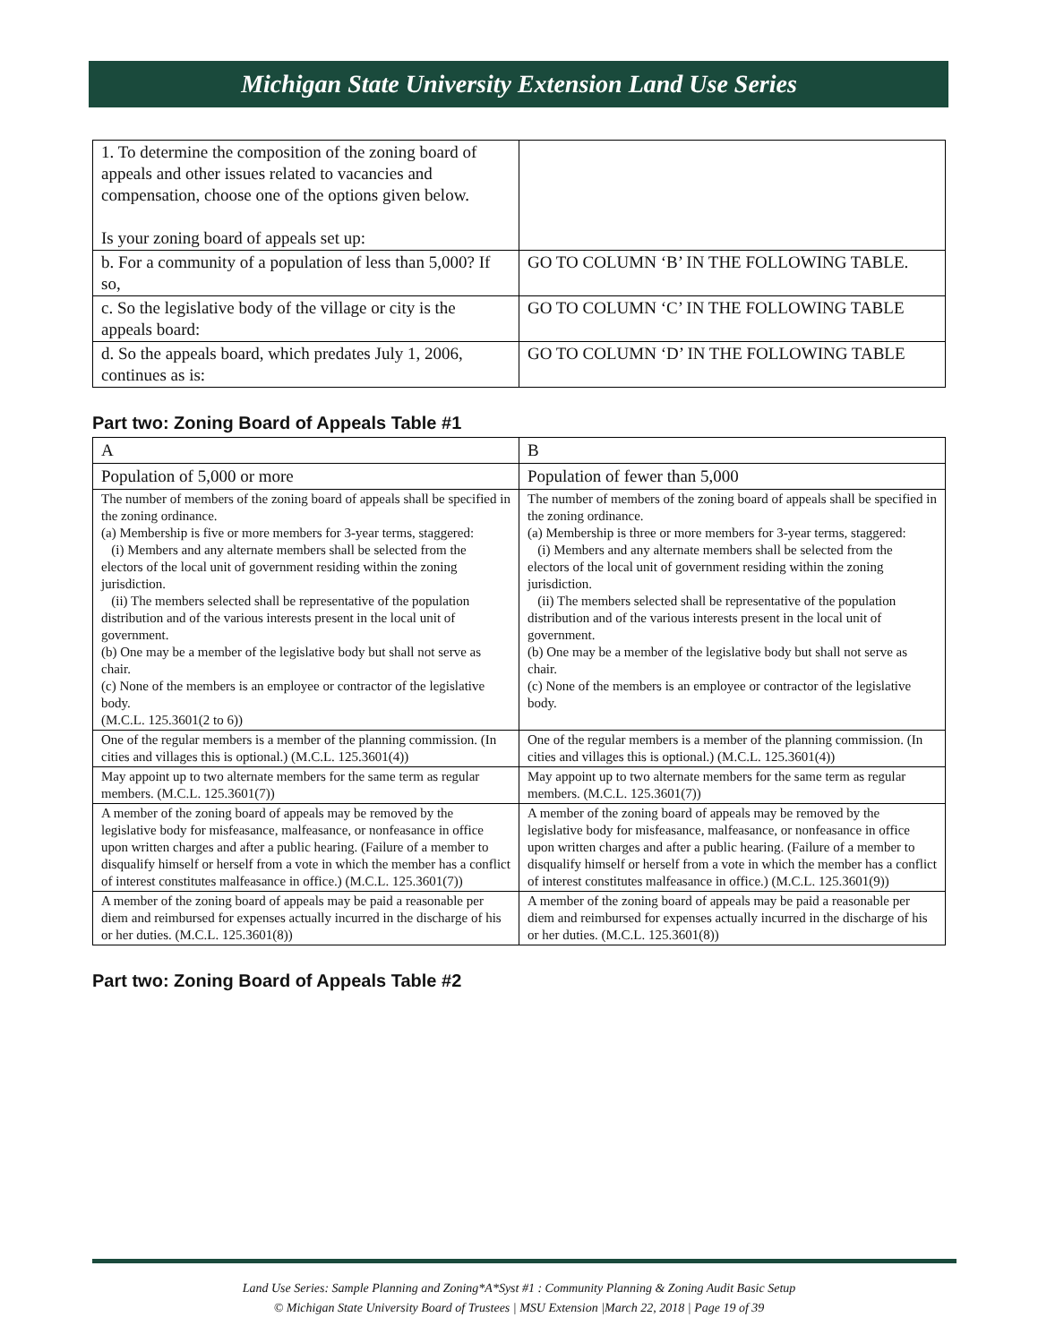Michigan State University Extension Land Use Series
| 1. To determine the composition of the zoning board of appeals and other issues related to vacancies and compensation, choose one of the options given below. Is your zoning board of appeals set up: | |
| b. For a community of a population of less than 5,000? If so, | GO TO COLUMN ‘B’ IN THE FOLLOWING TABLE. |
| c. So the legislative body of the village or city is the appeals board: | GO TO COLUMN ‘C’ IN THE FOLLOWING TABLE |
| d. So the appeals board, which predates July 1, 2006, continues as is: | GO TO COLUMN ‘D’ IN THE FOLLOWING TABLE |
Part two: Zoning Board of Appeals Table #1
| A | B |
| Population of 5,000 or more | Population of fewer than 5,000 |
| The number of members of the zoning board of appeals shall be specified in the zoning ordinance. (a) Membership is five or more members for 3-year terms, staggered: (i) Members and any alternate members shall be selected from the electors of the local unit of government residing within the zoning jurisdiction. (ii) The members selected shall be representative of the population distribution and of the various interests present in the local unit of government. (b) One may be a member of the legislative body but shall not serve as chair. (c) None of the members is an employee or contractor of the legislative body. (M.C.L. 125.3601(2 to 6)) | The number of members of the zoning board of appeals shall be specified in the zoning ordinance. (a) Membership is three or more members for 3-year terms, staggered: (i) Members and any alternate members shall be selected from the electors of the local unit of government residing within the zoning jurisdiction. (ii) The members selected shall be representative of the population distribution and of the various interests present in the local unit of government. (b) One may be a member of the legislative body but shall not serve as chair. (c) None of the members is an employee or contractor of the legislative body. |
| One of the regular members is a member of the planning commission. (In cities and villages this is optional.) (M.C.L. 125.3601(4)) | One of the regular members is a member of the planning commission. (In cities and villages this is optional.) (M.C.L. 125.3601(4)) |
| May appoint up to two alternate members for the same term as regular members. (M.C.L. 125.3601(7)) | May appoint up to two alternate members for the same term as regular members. (M.C.L. 125.3601(7)) |
| A member of the zoning board of appeals may be removed by the legislative body for misfeasance, malfeasance, or nonfeasance in office upon written charges and after a public hearing. (Failure of a member to disqualify himself or herself from a vote in which the member has a conflict of interest constitutes malfeasance in office.) (M.C.L. 125.3601(7)) | A member of the zoning board of appeals may be removed by the legislative body for misfeasance, malfeasance, or nonfeasance in office upon written charges and after a public hearing. (Failure of a member to disqualify himself or herself from a vote in which the member has a conflict of interest constitutes malfeasance in office.) (M.C.L. 125.3601(9)) |
| A member of the zoning board of appeals may be paid a reasonable per diem and reimbursed for expenses actually incurred in the discharge of his or her duties. (M.C.L. 125.3601(8)) | A member of the zoning board of appeals may be paid a reasonable per diem and reimbursed for expenses actually incurred in the discharge of his or her duties. (M.C.L. 125.3601(8)) |
Part two: Zoning Board of Appeals Table #2
Land Use Series: Sample Planning and Zoning*A*Syst #1 : Community Planning & Zoning Audit Basic Setup
© Michigan State University Board of Trustees | MSU Extension |March 22, 2018 | Page 19 of 39